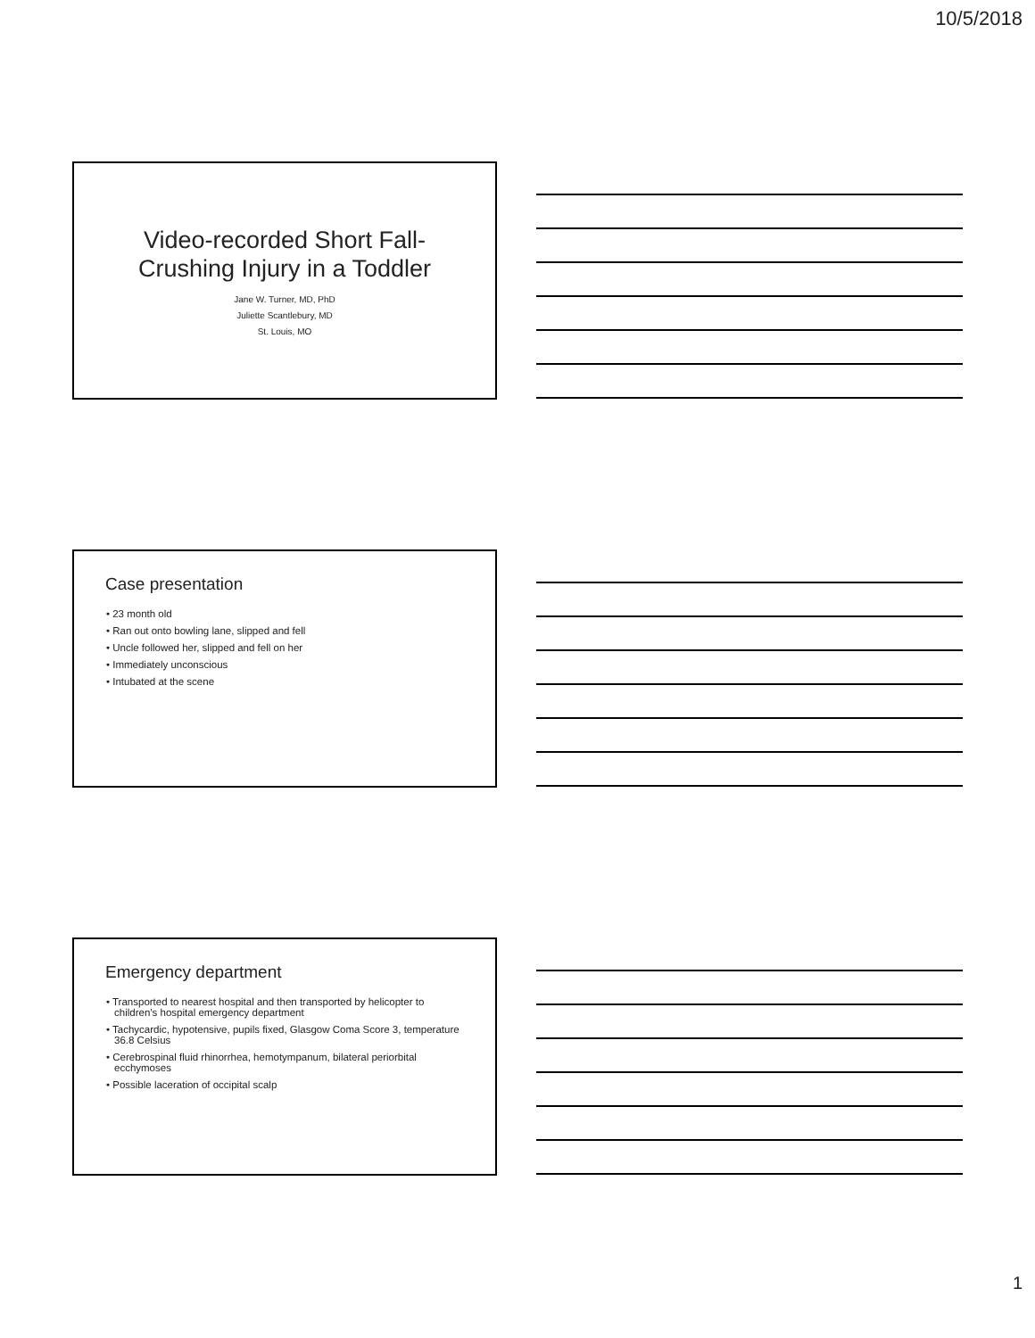10/5/2018
Video-recorded Short Fall-
Crushing Injury in a Toddler
Jane W. Turner, MD, PhD
Juliette Scantlebury, MD
St. Louis, MO
Case presentation
• 23 month old
• Ran out onto bowling lane, slipped and fell
• Uncle followed her, slipped and fell on her
• Immediately unconscious
• Intubated at the scene
Emergency department
• Transported to nearest hospital and then transported by helicopter to children’s hospital emergency department
• Tachycardic, hypotensive, pupils fixed, Glasgow Coma Score 3, temperature 36.8 Celsius
• Cerebrospinal fluid rhinorrhea, hemotympanum, bilateral periorbital ecchymoses
• Possible laceration of occipital scalp
1